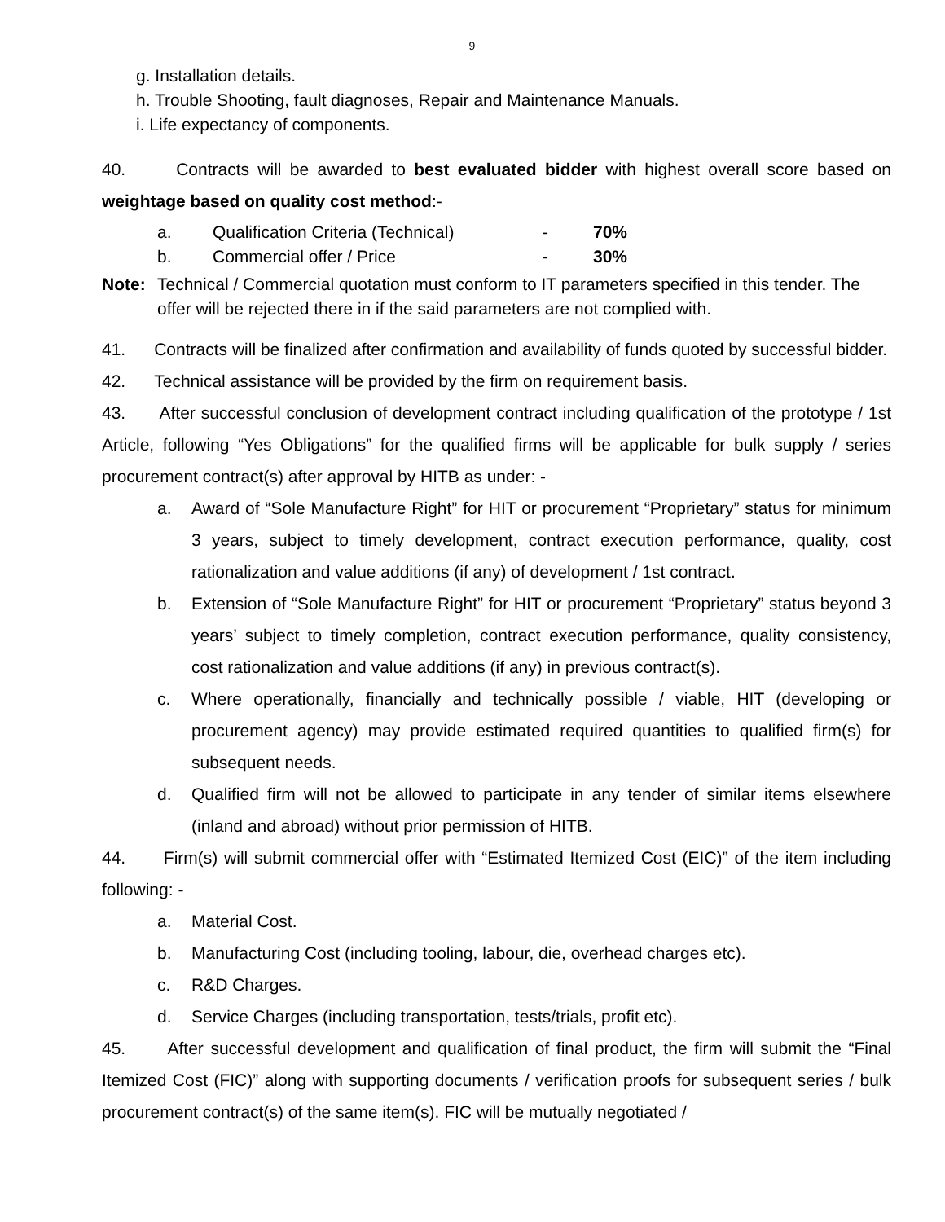9
g. Installation details.
h. Trouble Shooting, fault diagnoses, Repair and Maintenance Manuals.
i. Life expectancy of components.
40. Contracts will be awarded to best evaluated bidder with highest overall score based on weightage based on quality cost method:-
| a. | Qualification Criteria (Technical) | - | 70% |
| b. | Commercial offer / Price | - | 30% |
Note: Technical / Commercial quotation must conform to IT parameters specified in this tender. The offer will be rejected there in if the said parameters are not complied with.
41. Contracts will be finalized after confirmation and availability of funds quoted by successful bidder.
42. Technical assistance will be provided by the firm on requirement basis.
43. After successful conclusion of development contract including qualification of the prototype / 1st Article, following “Yes Obligations” for the qualified firms will be applicable for bulk supply / series procurement contract(s) after approval by HITB as under: -
a. Award of “Sole Manufacture Right” for HIT or procurement “Proprietary” status for minimum 3 years, subject to timely development, contract execution performance, quality, cost rationalization and value additions (if any) of development / 1st contract.
b. Extension of “Sole Manufacture Right” for HIT or procurement “Proprietary” status beyond 3 years’ subject to timely completion, contract execution performance, quality consistency, cost rationalization and value additions (if any) in previous contract(s).
c. Where operationally, financially and technically possible / viable, HIT (developing or procurement agency) may provide estimated required quantities to qualified firm(s) for subsequent needs.
d. Qualified firm will not be allowed to participate in any tender of similar items elsewhere (inland and abroad) without prior permission of HITB.
44. Firm(s) will submit commercial offer with “Estimated Itemized Cost (EIC)” of the item including following: -
a. Material Cost.
b. Manufacturing Cost (including tooling, labour, die, overhead charges etc).
c. R&D Charges.
d. Service Charges (including transportation, tests/trials, profit etc).
45. After successful development and qualification of final product, the firm will submit the “Final Itemized Cost (FIC)” along with supporting documents / verification proofs for subsequent series / bulk procurement contract(s) of the same item(s). FIC will be mutually negotiated /